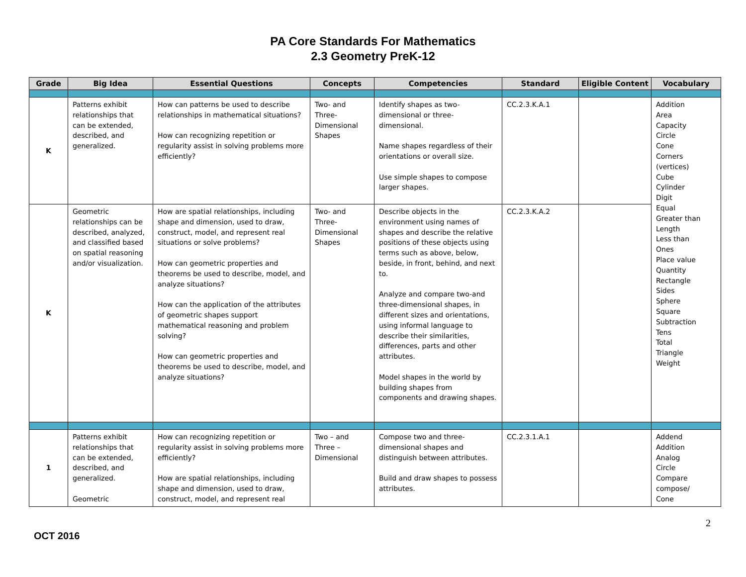PA Core Standards For Mathematics
2.3 Geometry PreK-12
| Grade | Big Idea | Essential Questions | Concepts | Competencies | Standard | Eligible Content | Vocabulary |
| --- | --- | --- | --- | --- | --- | --- | --- |
| K | Patterns exhibit relationships that can be extended, described, and generalized. | How can patterns be used to describe relationships in mathematical situations? How can recognizing repetition or regularity assist in solving problems more efficiently? | Two- and Three-Dimensional Shapes | Identify shapes as two-dimensional or three-dimensional. Name shapes regardless of their orientations or overall size. Use simple shapes to compose larger shapes. | CC.2.3.K.A.1 | | Addition Area Capacity Circle Cone Corners (vertices) Cube Cylinder Digit Equal Greater than Length Less than Ones Place value Quantity Rectangle Sides Sphere Square Subtraction Tens Total Triangle Weight |
| K | Geometric relationships can be described, analyzed, and classified based on spatial reasoning and/or visualization. | How are spatial relationships, including shape and dimension, used to draw, construct, model, and represent real situations or solve problems? How can geometric properties and theorems be used to describe, model, and analyze situations? How can the application of the attributes of geometric shapes support mathematical reasoning and problem solving? How can geometric properties and theorems be used to describe, model, and analyze situations? | Two- and Three-Dimensional Shapes | Describe objects in the environment using names of shapes and describe the relative positions of these objects using terms such as above, below, beside, in front, behind, and next to. Analyze and compare two-and three-dimensional shapes, in different sizes and orientations, using informal language to describe their similarities, differences, parts and other attributes. Model shapes in the world by building shapes from components and drawing shapes. | CC.2.3.K.A.2 | | |
| 1 | Patterns exhibit relationships that can be extended, described, and generalized. Geometric | How can recognizing repetition or regularity assist in solving problems more efficiently? How are spatial relationships, including shape and dimension, used to draw, construct, model, and represent real | Two – and Three – Dimensional | Compose two and three-dimensional shapes and distinguish between attributes. Build and draw shapes to possess attributes. | CC.2.3.1.A.1 | | Addend Addition Analog Circle Compare compose/ Cone |
2
OCT 2016